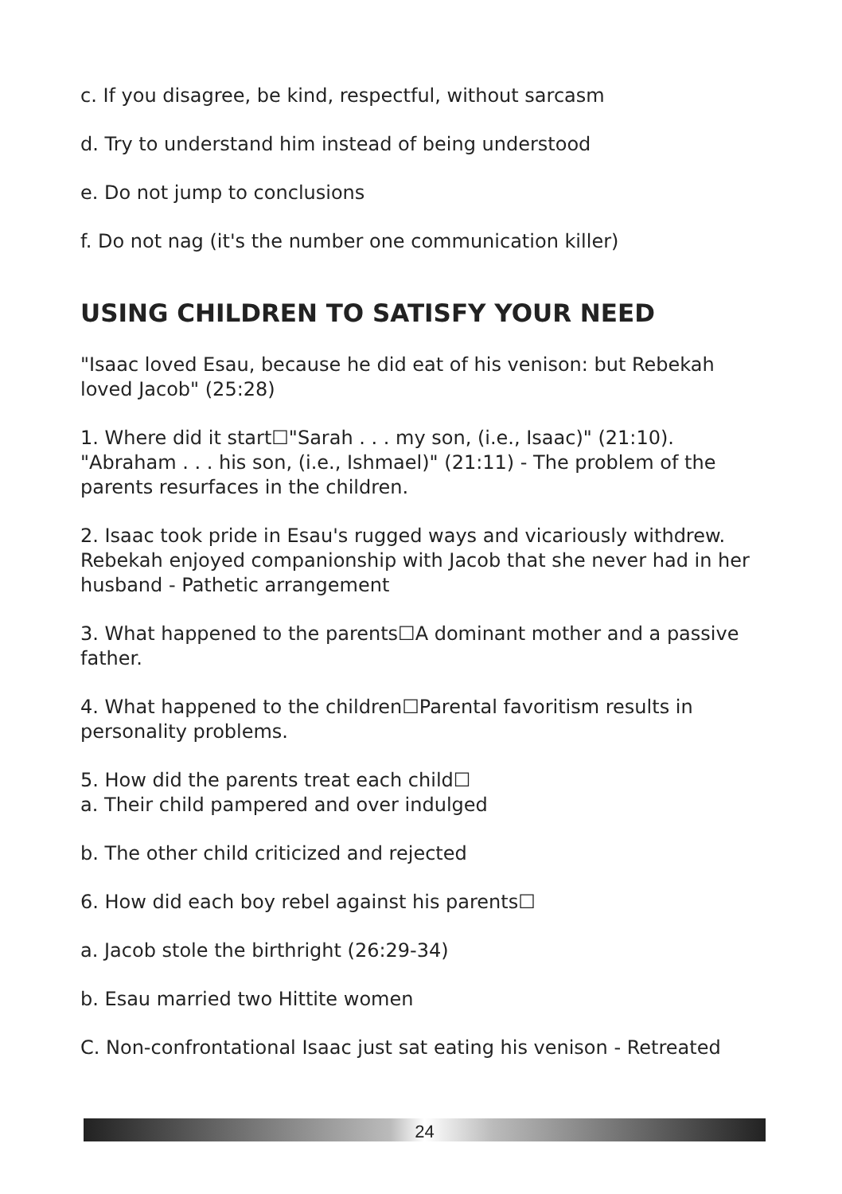c. If you disagree, be kind, respectful, without sarcasm
d. Try to understand him instead of being understood
e. Do not jump to conclusions
f. Do not nag (it's the number one communication killer)
USING CHILDREN TO SATISFY YOUR NEED
"Isaac loved Esau, because he did eat of his venison: but Rebekah loved Jacob" (25:28)
1. Where did it start☐"Sarah . . . my son, (i.e., Isaac)" (21:10). "Abraham . . . his son, (i.e., Ishmael)" (21:11) - The problem of the parents resurfaces in the children.
2. Isaac took pride in Esau's rugged ways and vicariously withdrew. Rebekah enjoyed companionship with Jacob that she never had in her husband - Pathetic arrangement
3. What happened to the parents☐A dominant mother and a passive father.
4. What happened to the children☐Parental favoritism results in personality problems.
5. How did the parents treat each child☐
a. Their child pampered and over indulged
b. The other child criticized and rejected
6. How did each boy rebel against his parents☐
a. Jacob stole the birthright (26:29-34)
b. Esau married two Hittite women
C. Non-confrontational Isaac just sat eating his venison - Retreated
24